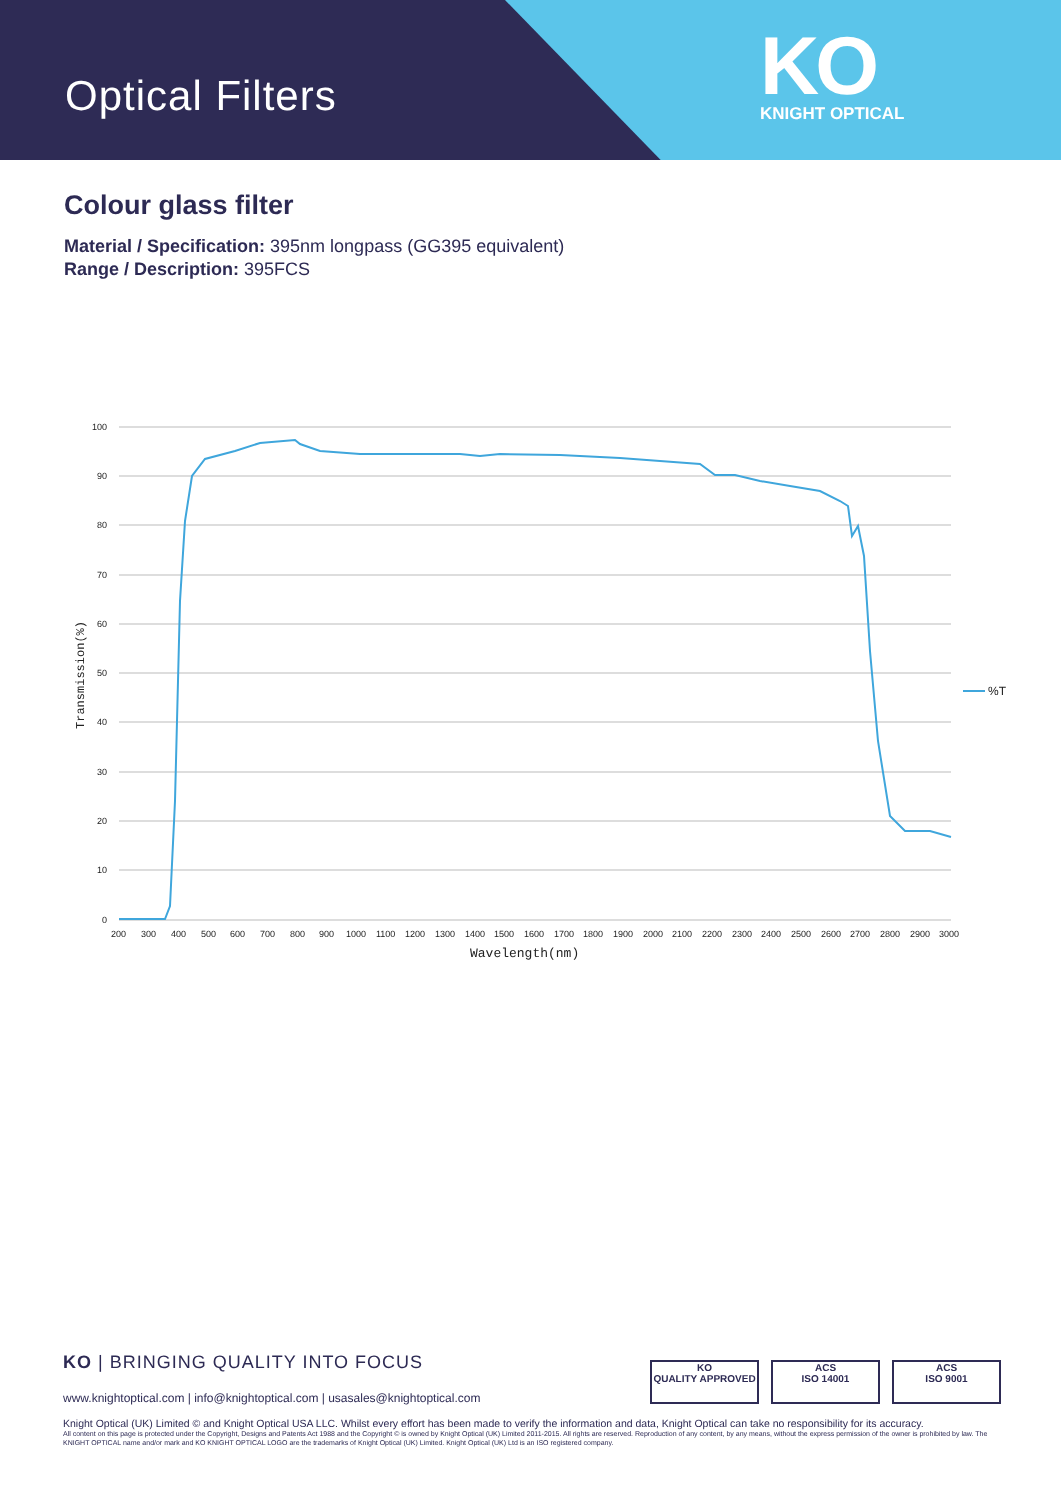Optical Filters
KO
KNIGHT OPTICAL
Colour glass filter
Material / Specification: 395nm longpass (GG395 equivalent)
Range / Description: 395FCS
100
90
80
70
60
50
40
30
20
10
0
200
300
400
500
600
700
800
900
1000
1100
1200
1300
1400
1500
1600
1700
1800
1900
2000
2100
2200
2300
2400
2500
2600
2700
2800
2900
3000
Wavelength(nm)
Transmission(%)
%T
KO | BRINGING QUALITY INTO FOCUS
www.knightoptical.com | info@knightoptical.com | usasales@knightoptical.com
KO
QUALITY APPROVED
ACS
ISO 14001
ACS
ISO 9001
Knight Optical (UK) Limited © and Knight Optical USA LLC. Whilst every effort has been made to verify the information and data, Knight Optical can take no responsibility for its accuracy.
All content on this page is protected under the Copyright, Designs and Patents Act 1988 and the Copyright © is owned by Knight Optical (UK) Limited 2011-2015. All rights are reserved. Reproduction of any content, by any means, without the express permission of the owner is prohibited by law. The KNIGHT OPTICAL name and/or mark and KO KNIGHT OPTICAL LOGO are the trademarks of Knight Optical (UK) Limited. Knight Optical (UK) Ltd is an ISO registered company.